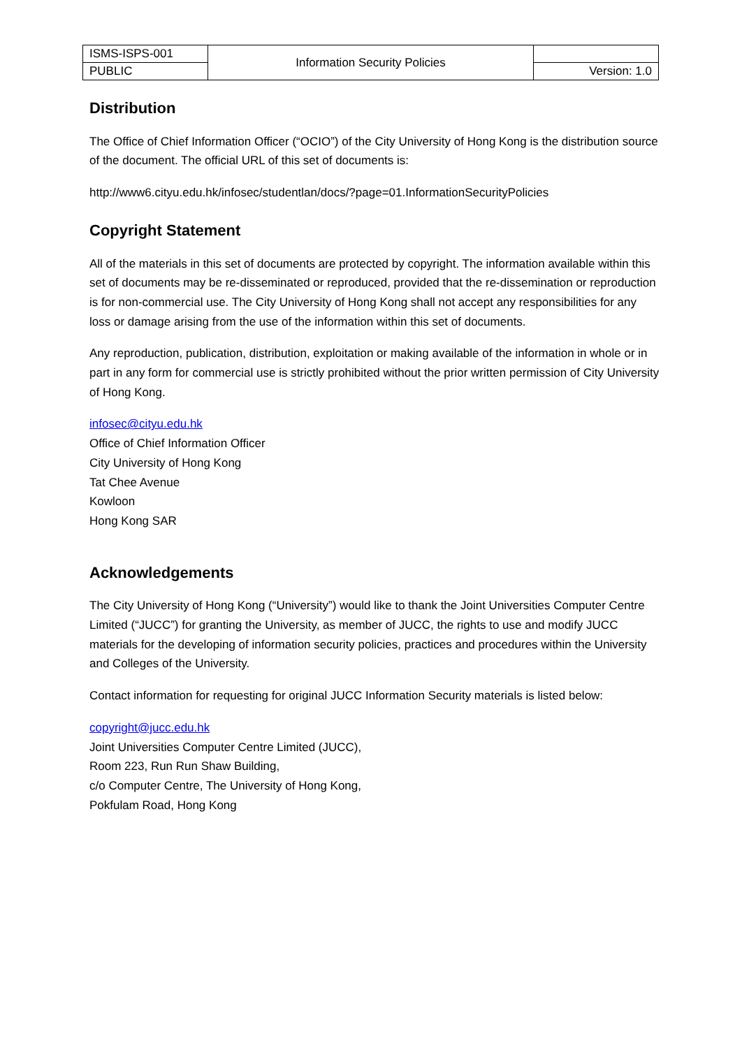| ISMS-ISPS-001 | Information Security Policies | |
| PUBLIC | | Version: 1.0 |
Distribution
The Office of Chief Information Officer (“OCIO”) of the City University of Hong Kong is the distribution source of the document. The official URL of this set of documents is:
http://www6.cityu.edu.hk/infosec/studentlan/docs/?page=01.InformationSecurityPolicies
Copyright Statement
All of the materials in this set of documents are protected by copyright. The information available within this set of documents may be re-disseminated or reproduced, provided that the re-dissemination or reproduction is for non-commercial use. The City University of Hong Kong shall not accept any responsibilities for any loss or damage arising from the use of the information within this set of documents.
Any reproduction, publication, distribution, exploitation or making available of the information in whole or in part in any form for commercial use is strictly prohibited without the prior written permission of City University of Hong Kong.
infosec@cityu.edu.hk
Office of Chief Information Officer
City University of Hong Kong
Tat Chee Avenue
Kowloon
Hong Kong SAR
Acknowledgements
The City University of Hong Kong (“University”) would like to thank the Joint Universities Computer Centre Limited (“JUCC”) for granting the University, as member of JUCC, the rights to use and modify JUCC materials for the developing of information security policies, practices and procedures within the University and Colleges of the University.
Contact information for requesting for original JUCC Information Security materials is listed below:
copyright@jucc.edu.hk
Joint Universities Computer Centre Limited (JUCC),
Room 223, Run Run Shaw Building,
c/o Computer Centre, The University of Hong Kong,
Pokfulam Road, Hong Kong